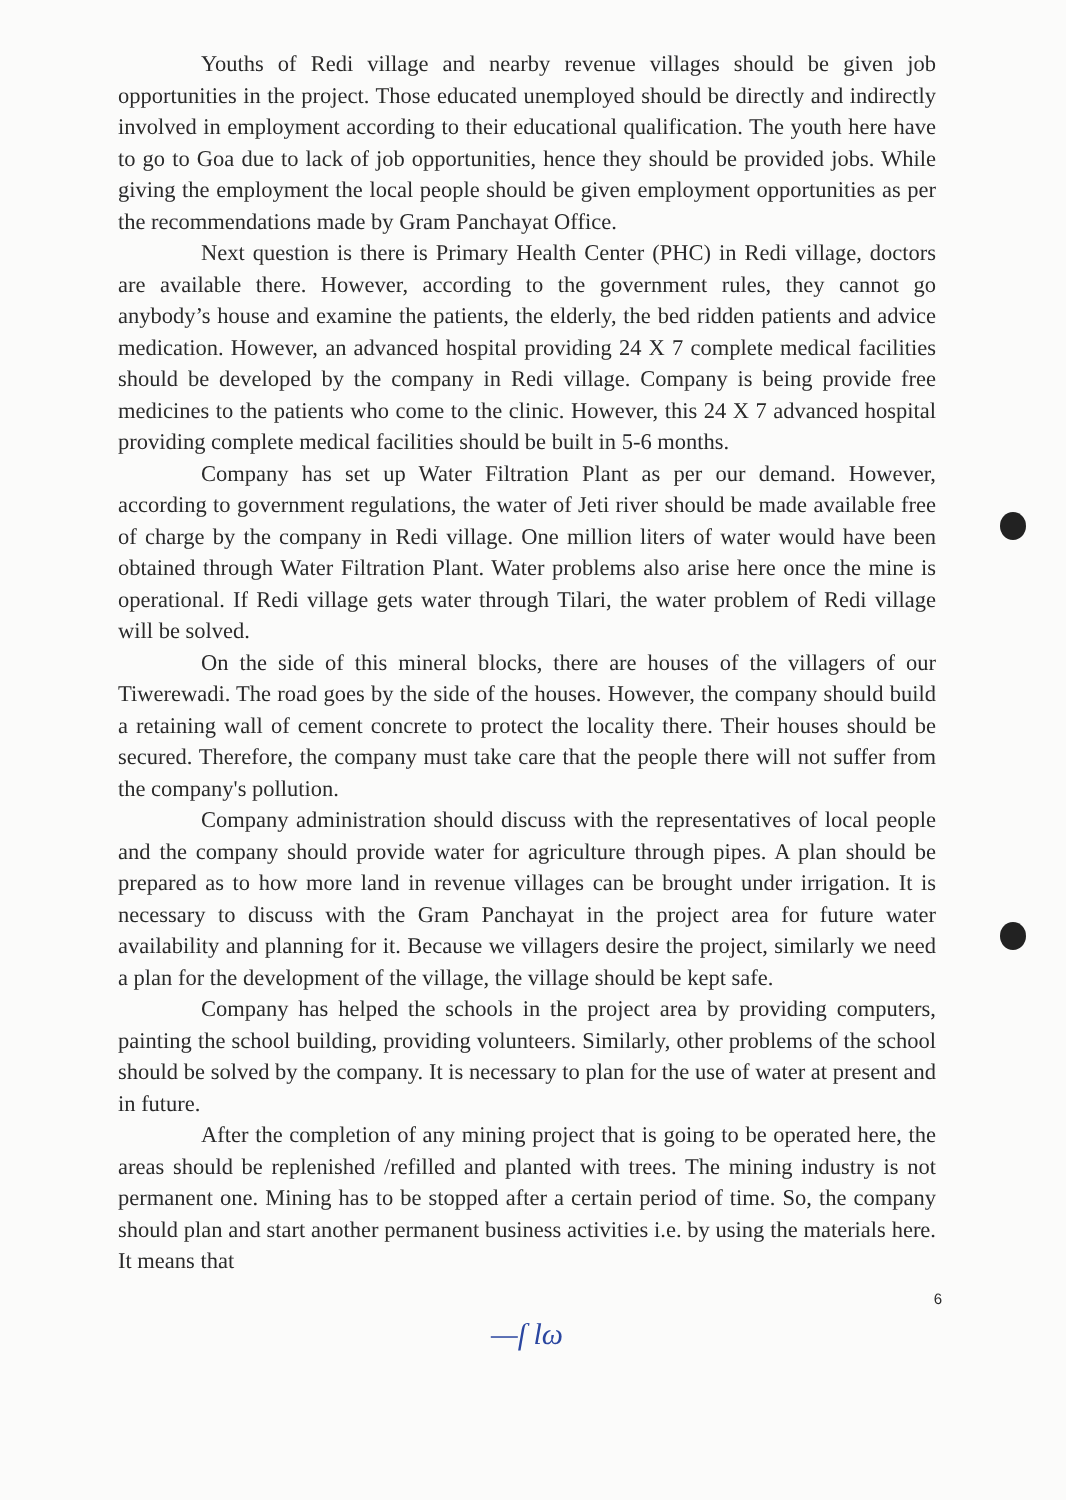Youths of Redi village and nearby revenue villages should be given job opportunities in the project. Those educated unemployed should be directly and indirectly involved in employment according to their educational qualification. The youth here have to go to Goa due to lack of job opportunities, hence they should be provided jobs. While giving the employment the local people should be given employment opportunities as per the recommendations made by Gram Panchayat Office.
Next question is there is Primary Health Center (PHC) in Redi village, doctors are available there. However, according to the government rules, they cannot go anybody’s house and examine the patients, the elderly, the bed ridden patients and advice medication. However, an advanced hospital providing 24 X 7 complete medical facilities should be developed by the company in Redi village. Company is being provide free medicines to the patients who come to the clinic. However, this 24 X 7 advanced hospital providing complete medical facilities should be built in 5-6 months.
Company has set up Water Filtration Plant as per our demand. However, according to government regulations, the water of Jeti river should be made available free of charge by the company in Redi village. One million liters of water would have been obtained through Water Filtration Plant. Water problems also arise here once the mine is operational. If Redi village gets water through Tilari, the water problem of Redi village will be solved.
On the side of this mineral blocks, there are houses of the villagers of our Tiwerewadi. The road goes by the side of the houses. However, the company should build a retaining wall of cement concrete to protect the locality there. Their houses should be secured. Therefore, the company must take care that the people there will not suffer from the company's pollution.
Company administration should discuss with the representatives of local people and the company should provide water for agriculture through pipes. A plan should be prepared as to how more land in revenue villages can be brought under irrigation. It is necessary to discuss with the Gram Panchayat in the project area for future water availability and planning for it. Because we villagers desire the project, similarly we need a plan for the development of the village, the village should be kept safe.
Company has helped the schools in the project area by providing computers, painting the school building, providing volunteers. Similarly, other problems of the school should be solved by the company. It is necessary to plan for the use of water at present and in future.
After the completion of any mining project that is going to be operated here, the areas should be replenished /refilled and planted with trees. The mining industry is not permanent one. Mining has to be stopped after a certain period of time. So, the company should plan and start another permanent business activities i.e. by using the materials here. It means that
6
—ſ lω